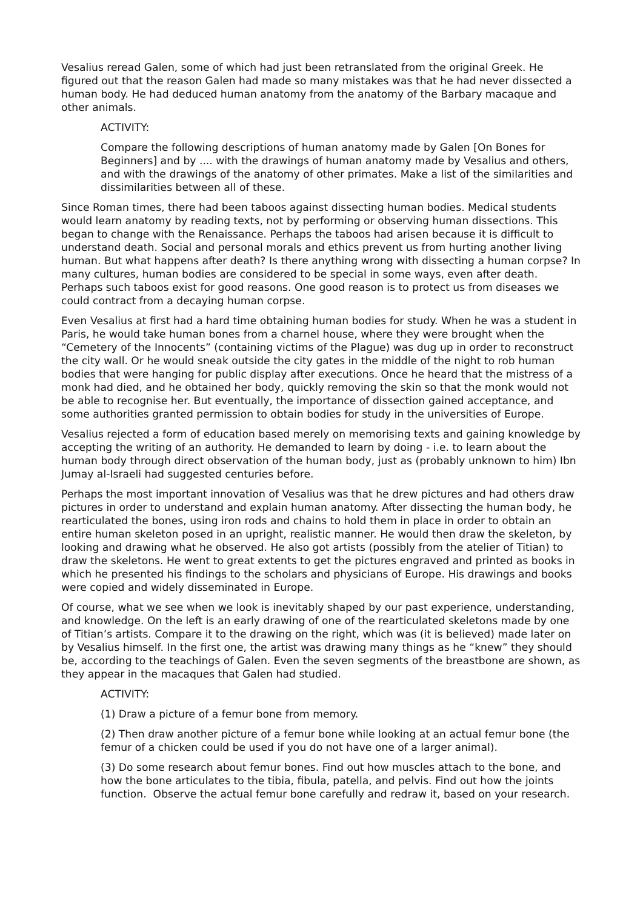Vesalius reread Galen, some of which had just been retranslated from the original Greek. He figured out that the reason Galen had made so many mistakes was that he had never dissected a human body. He had deduced human anatomy from the anatomy of the Barbary macaque and other animals.
ACTIVITY:
Compare the following descriptions of human anatomy made by Galen [On Bones for Beginners] and by .... with the drawings of human anatomy made by Vesalius and others, and with the drawings of the anatomy of other primates. Make a list of the similarities and dissimilarities between all of these.
Since Roman times, there had been taboos against dissecting human bodies. Medical students would learn anatomy by reading texts, not by performing or observing human dissections. This began to change with the Renaissance. Perhaps the taboos had arisen because it is difficult to understand death. Social and personal morals and ethics prevent us from hurting another living human. But what happens after death? Is there anything wrong with dissecting a human corpse? In many cultures, human bodies are considered to be special in some ways, even after death. Perhaps such taboos exist for good reasons. One good reason is to protect us from diseases we could contract from a decaying human corpse.
Even Vesalius at first had a hard time obtaining human bodies for study. When he was a student in Paris, he would take human bones from a charnel house, where they were brought when the “Cemetery of the Innocents” (containing victims of the Plague) was dug up in order to reconstruct the city wall. Or he would sneak outside the city gates in the middle of the night to rob human bodies that were hanging for public display after executions. Once he heard that the mistress of a monk had died, and he obtained her body, quickly removing the skin so that the monk would not be able to recognise her. But eventually, the importance of dissection gained acceptance, and some authorities granted permission to obtain bodies for study in the universities of Europe.
Vesalius rejected a form of education based merely on memorising texts and gaining knowledge by accepting the writing of an authority. He demanded to learn by doing - i.e. to learn about the human body through direct observation of the human body, just as (probably unknown to him) Ibn Jumay al-Israeli had suggested centuries before.
Perhaps the most important innovation of Vesalius was that he drew pictures and had others draw pictures in order to understand and explain human anatomy. After dissecting the human body, he rearticulated the bones, using iron rods and chains to hold them in place in order to obtain an entire human skeleton posed in an upright, realistic manner. He would then draw the skeleton, by looking and drawing what he observed. He also got artists (possibly from the atelier of Titian) to draw the skeletons. He went to great extents to get the pictures engraved and printed as books in which he presented his findings to the scholars and physicians of Europe. His drawings and books were copied and widely disseminated in Europe.
Of course, what we see when we look is inevitably shaped by our past experience, understanding, and knowledge. On the left is an early drawing of one of the rearticulated skeletons made by one of Titian’s artists. Compare it to the drawing on the right, which was (it is believed) made later on by Vesalius himself. In the first one, the artist was drawing many things as he “knew” they should be, according to the teachings of Galen. Even the seven segments of the breastbone are shown, as they appear in the macaques that Galen had studied.
ACTIVITY:
(1) Draw a picture of a femur bone from memory.
(2) Then draw another picture of a femur bone while looking at an actual femur bone (the femur of a chicken could be used if you do not have one of a larger animal).
(3) Do some research about femur bones. Find out how muscles attach to the bone, and how the bone articulates to the tibia, fibula, patella, and pelvis. Find out how the joints function. Observe the actual femur bone carefully and redraw it, based on your research.